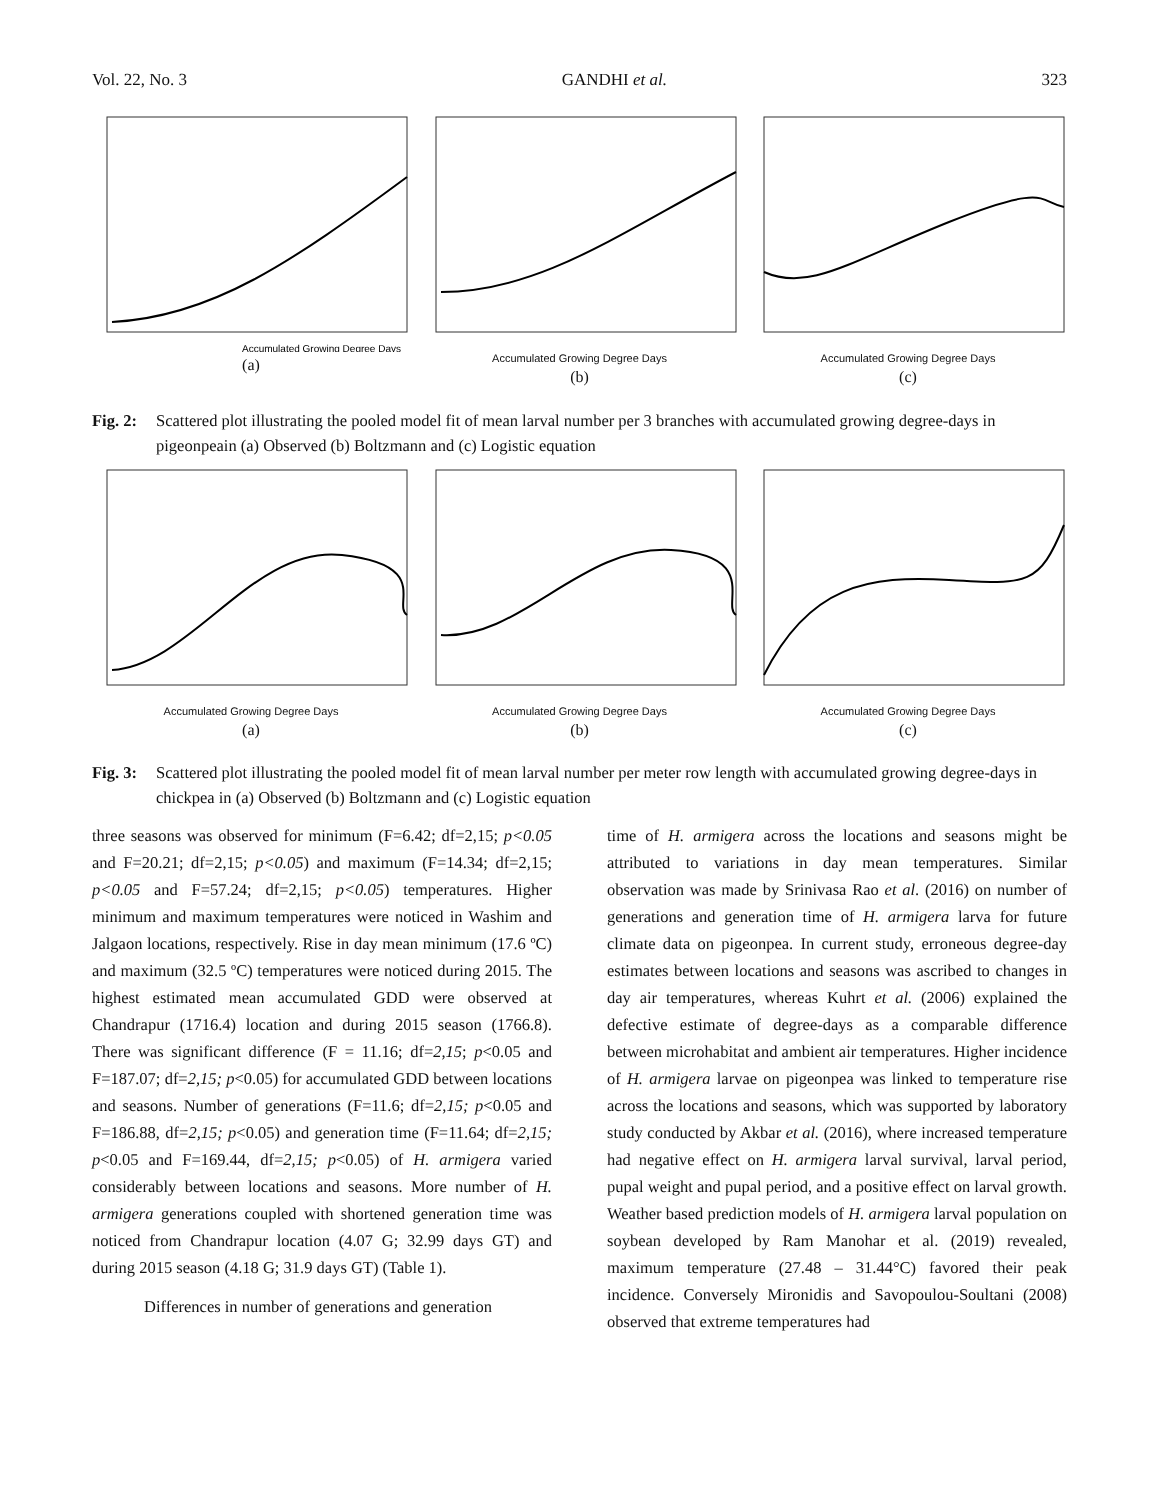Vol. 22, No. 3 GANDHI et al. 323
Accumulated Growing Degree Days
(a)
Accumulated Growing Degree Days
(b)
Accumulated Growing Degree Days
(c)
Fig. 2: Scattered plot illustrating the pooled model fit of mean larval number per 3 branches with accumulated growing degree-days in pigeonpeain (a) Observed (b) Boltzmann and (c) Logistic equation
Accumulated Growing Degree Days
(a)
Accumulated Growing Degree Days
(b)
Accumulated Growing Degree Days
(c)
Fig. 3: Scattered plot illustrating the pooled model fit of mean larval number per meter row length with accumulated growing degree-days in chickpea in (a) Observed (b) Boltzmann and (c) Logistic equation
three seasons was observed for minimum (F=6.42; df=2,15; p<0.05 and F=20.21; df=2,15; p<0.05) and maximum (F=14.34; df=2,15; p<0.05 and F=57.24; df=2,15; p<0.05) temperatures. Higher minimum and maximum temperatures were noticed in Washim and Jalgaon locations, respectively. Rise in day mean minimum (17.6 ºC) and maximum (32.5 ºC) temperatures were noticed during 2015. The highest estimated mean accumulated GDD were observed at Chandrapur (1716.4) location and during 2015 season (1766.8). There was significant difference (F = 11.16; df=2,15; p<0.05 and F=187.07; df=2,15; p<0.05) for accumulated GDD between locations and seasons. Number of generations (F=11.6; df=2,15; p<0.05 and F=186.88, df=2,15; p<0.05) and generation time (F=11.64; df=2,15; p<0.05 and F=169.44, df=2,15; p<0.05) of H. armigera varied considerably between locations and seasons. More number of H. armigera generations coupled with shortened generation time was noticed from Chandrapur location (4.07 G; 32.99 days GT) and during 2015 season (4.18 G; 31.9 days GT) (Table 1).
Differences in number of generations and generation
time of H. armigera across the locations and seasons might be attributed to variations in day mean temperatures. Similar observation was made by Srinivasa Rao et al. (2016) on number of generations and generation time of H. armigera larva for future climate data on pigeonpea. In current study, erroneous degree-day estimates between locations and seasons was ascribed to changes in day air temperatures, whereas Kuhrt et al. (2006) explained the defective estimate of degree-days as a comparable difference between microhabitat and ambient air temperatures. Higher incidence of H. armigera larvae on pigeonpea was linked to temperature rise across the locations and seasons, which was supported by laboratory study conducted by Akbar et al. (2016), where increased temperature had negative effect on H. armigera larval survival, larval period, pupal weight and pupal period, and a positive effect on larval growth. Weather based prediction models of H. armigera larval population on soybean developed by Ram Manohar et al. (2019) revealed, maximum temperature (27.48 – 31.44°C) favored their peak incidence. Conversely Mironidis and Savopoulou-Soultani (2008) observed that extreme temperatures had